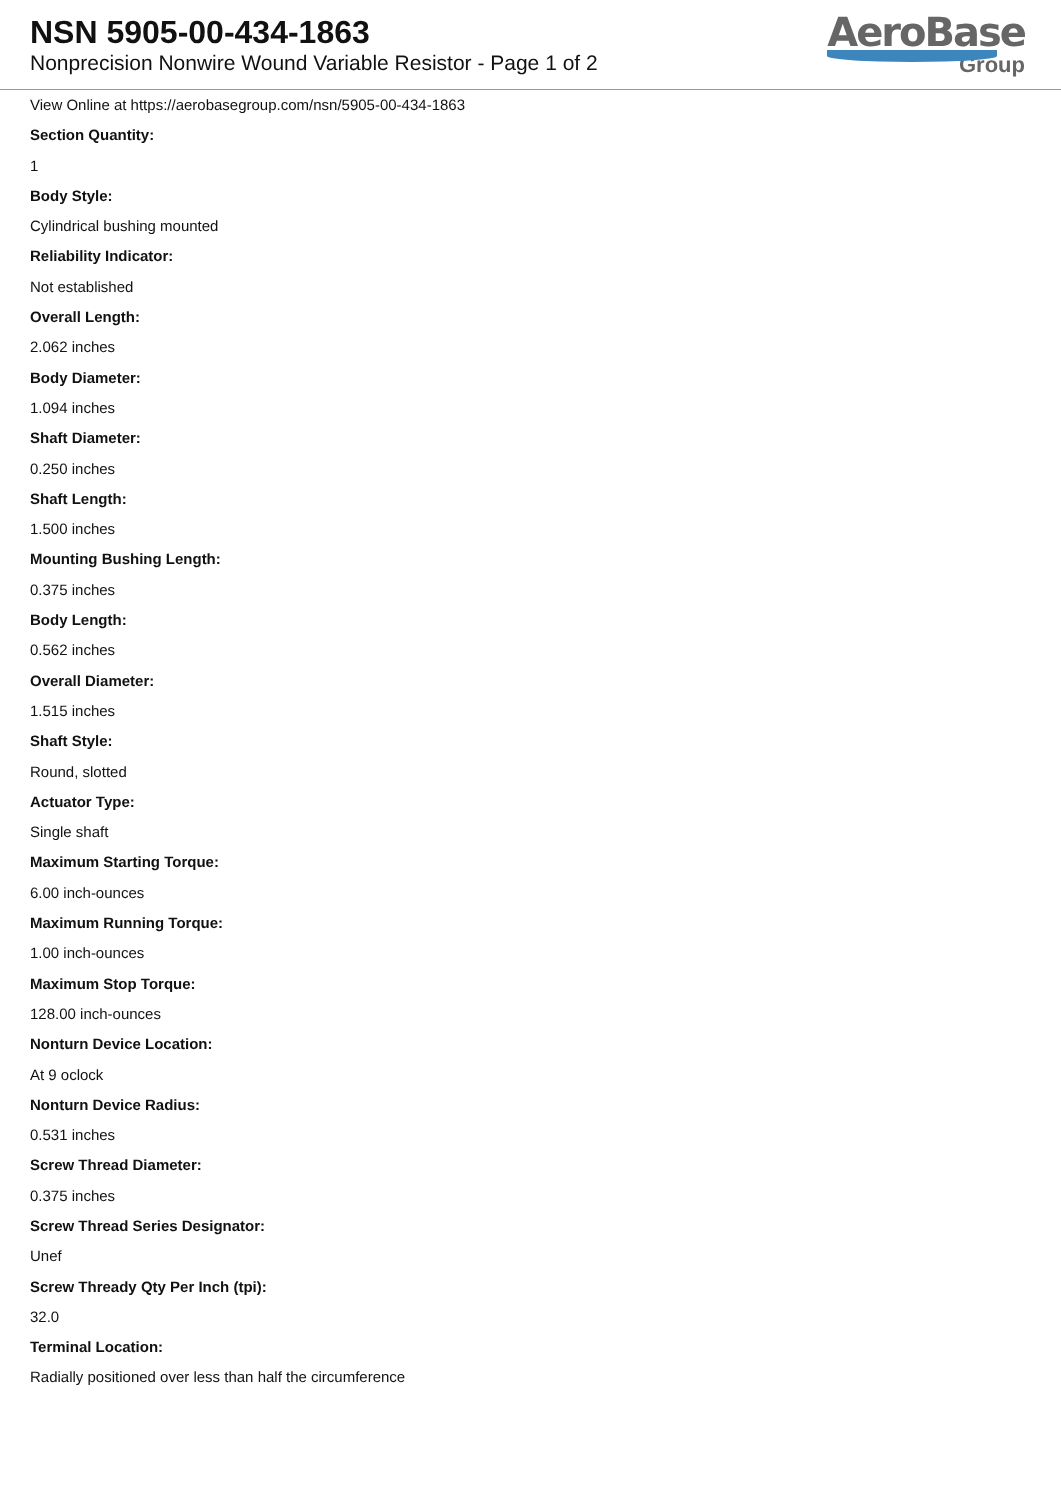NSN 5905-00-434-1863
Nonprecision Nonwire Wound Variable Resistor - Page 1 of 2
AeroBase
Group
View Online at https://aerobasegroup.com/nsn/5905-00-434-1863
Section Quantity:
1
Body Style:
Cylindrical bushing mounted
Reliability Indicator:
Not established
Overall Length:
2.062 inches
Body Diameter:
1.094 inches
Shaft Diameter:
0.250 inches
Shaft Length:
1.500 inches
Mounting Bushing Length:
0.375 inches
Body Length:
0.562 inches
Overall Diameter:
1.515 inches
Shaft Style:
Round, slotted
Actuator Type:
Single shaft
Maximum Starting Torque:
6.00 inch-ounces
Maximum Running Torque:
1.00 inch-ounces
Maximum Stop Torque:
128.00 inch-ounces
Nonturn Device Location:
At 9 oclock
Nonturn Device Radius:
0.531 inches
Screw Thread Diameter:
0.375 inches
Screw Thread Series Designator:
Unef
Screw Thready Qty Per Inch (tpi):
32.0
Terminal Location:
Radially positioned over less than half the circumference